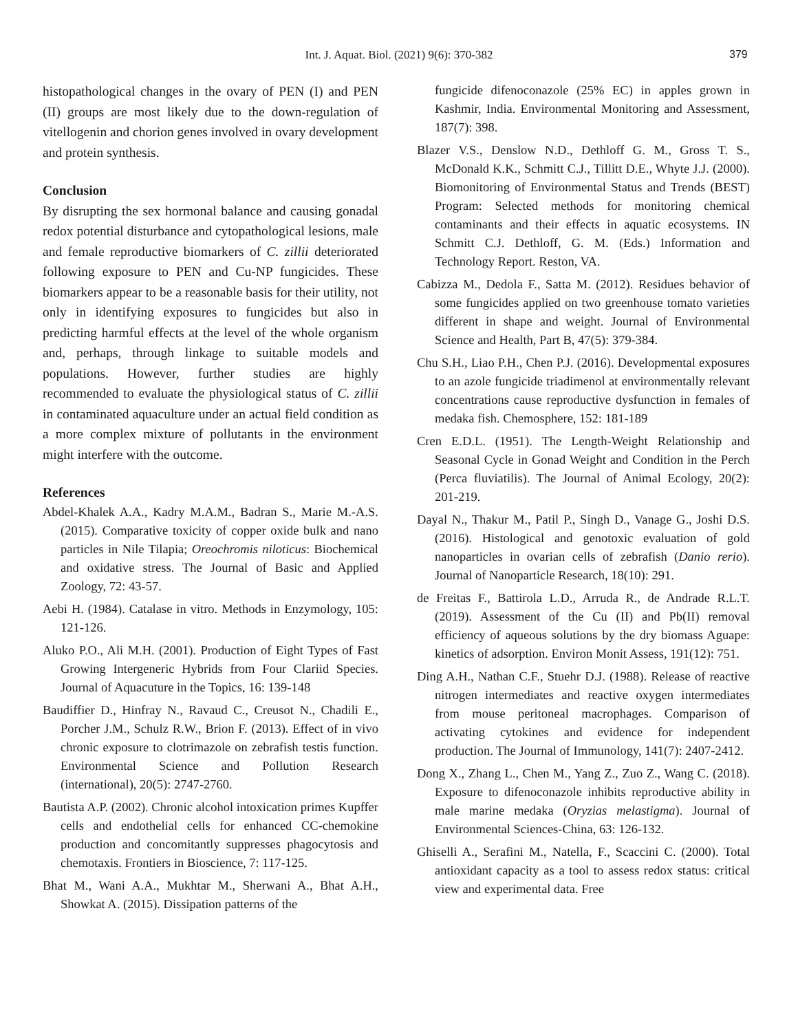Int. J. Aquat. Biol. (2021) 9(6): 370-382 379
histopathological changes in the ovary of PEN (I) and PEN (II) groups are most likely due to the down-regulation of vitellogenin and chorion genes involved in ovary development and protein synthesis.
Conclusion
By disrupting the sex hormonal balance and causing gonadal redox potential disturbance and cytopathological lesions, male and female reproductive biomarkers of C. zillii deteriorated following exposure to PEN and Cu-NP fungicides. These biomarkers appear to be a reasonable basis for their utility, not only in identifying exposures to fungicides but also in predicting harmful effects at the level of the whole organism and, perhaps, through linkage to suitable models and populations. However, further studies are highly recommended to evaluate the physiological status of C. zillii in contaminated aquaculture under an actual field condition as a more complex mixture of pollutants in the environment might interfere with the outcome.
References
Abdel-Khalek A.A., Kadry M.A.M., Badran S., Marie M.-A.S. (2015). Comparative toxicity of copper oxide bulk and nano particles in Nile Tilapia; Oreochromis niloticus: Biochemical and oxidative stress. The Journal of Basic and Applied Zoology, 72: 43-57.
Aebi H. (1984). Catalase in vitro. Methods in Enzymology, 105: 121-126.
Aluko P.O., Ali M.H. (2001). Production of Eight Types of Fast Growing Intergeneric Hybrids from Four Clariid Species. Journal of Aquacuture in the Topics, 16: 139-148
Baudiffier D., Hinfray N., Ravaud C., Creusot N., Chadili E., Porcher J.M., Schulz R.W., Brion F. (2013). Effect of in vivo chronic exposure to clotrimazole on zebrafish testis function. Environmental Science and Pollution Research (international), 20(5): 2747-2760.
Bautista A.P. (2002). Chronic alcohol intoxication primes Kupffer cells and endothelial cells for enhanced CC-chemokine production and concomitantly suppresses phagocytosis and chemotaxis. Frontiers in Bioscience, 7: 117-125.
Bhat M., Wani A.A., Mukhtar M., Sherwani A., Bhat A.H., Showkat A. (2015). Dissipation patterns of the
fungicide difenoconazole (25% EC) in apples grown in Kashmir, India. Environmental Monitoring and Assessment, 187(7): 398.
Blazer V.S., Denslow N.D., Dethloff G. M., Gross T. S., McDonald K.K., Schmitt C.J., Tillitt D.E., Whyte J.J. (2000). Biomonitoring of Environmental Status and Trends (BEST) Program: Selected methods for monitoring chemical contaminants and their effects in aquatic ecosystems. IN Schmitt C.J. Dethloff, G. M. (Eds.) Information and Technology Report. Reston, VA.
Cabizza M., Dedola F., Satta M. (2012). Residues behavior of some fungicides applied on two greenhouse tomato varieties different in shape and weight. Journal of Environmental Science and Health, Part B, 47(5): 379-384.
Chu S.H., Liao P.H., Chen P.J. (2016). Developmental exposures to an azole fungicide triadimenol at environmentally relevant concentrations cause reproductive dysfunction in females of medaka fish. Chemosphere, 152: 181-189
Cren E.D.L. (1951). The Length-Weight Relationship and Seasonal Cycle in Gonad Weight and Condition in the Perch (Perca fluviatilis). The Journal of Animal Ecology, 20(2): 201-219.
Dayal N., Thakur M., Patil P., Singh D., Vanage G., Joshi D.S. (2016). Histological and genotoxic evaluation of gold nanoparticles in ovarian cells of zebrafish (Danio rerio). Journal of Nanoparticle Research, 18(10): 291.
de Freitas F., Battirola L.D., Arruda R., de Andrade R.L.T. (2019). Assessment of the Cu (II) and Pb(II) removal efficiency of aqueous solutions by the dry biomass Aguape: kinetics of adsorption. Environ Monit Assess, 191(12): 751.
Ding A.H., Nathan C.F., Stuehr D.J. (1988). Release of reactive nitrogen intermediates and reactive oxygen intermediates from mouse peritoneal macrophages. Comparison of activating cytokines and evidence for independent production. The Journal of Immunology, 141(7): 2407-2412.
Dong X., Zhang L., Chen M., Yang Z., Zuo Z., Wang C. (2018). Exposure to difenoconazole inhibits reproductive ability in male marine medaka (Oryzias melastigma). Journal of Environmental Sciences-China, 63: 126-132.
Ghiselli A., Serafini M., Natella, F., Scaccini C. (2000). Total antioxidant capacity as a tool to assess redox status: critical view and experimental data. Free